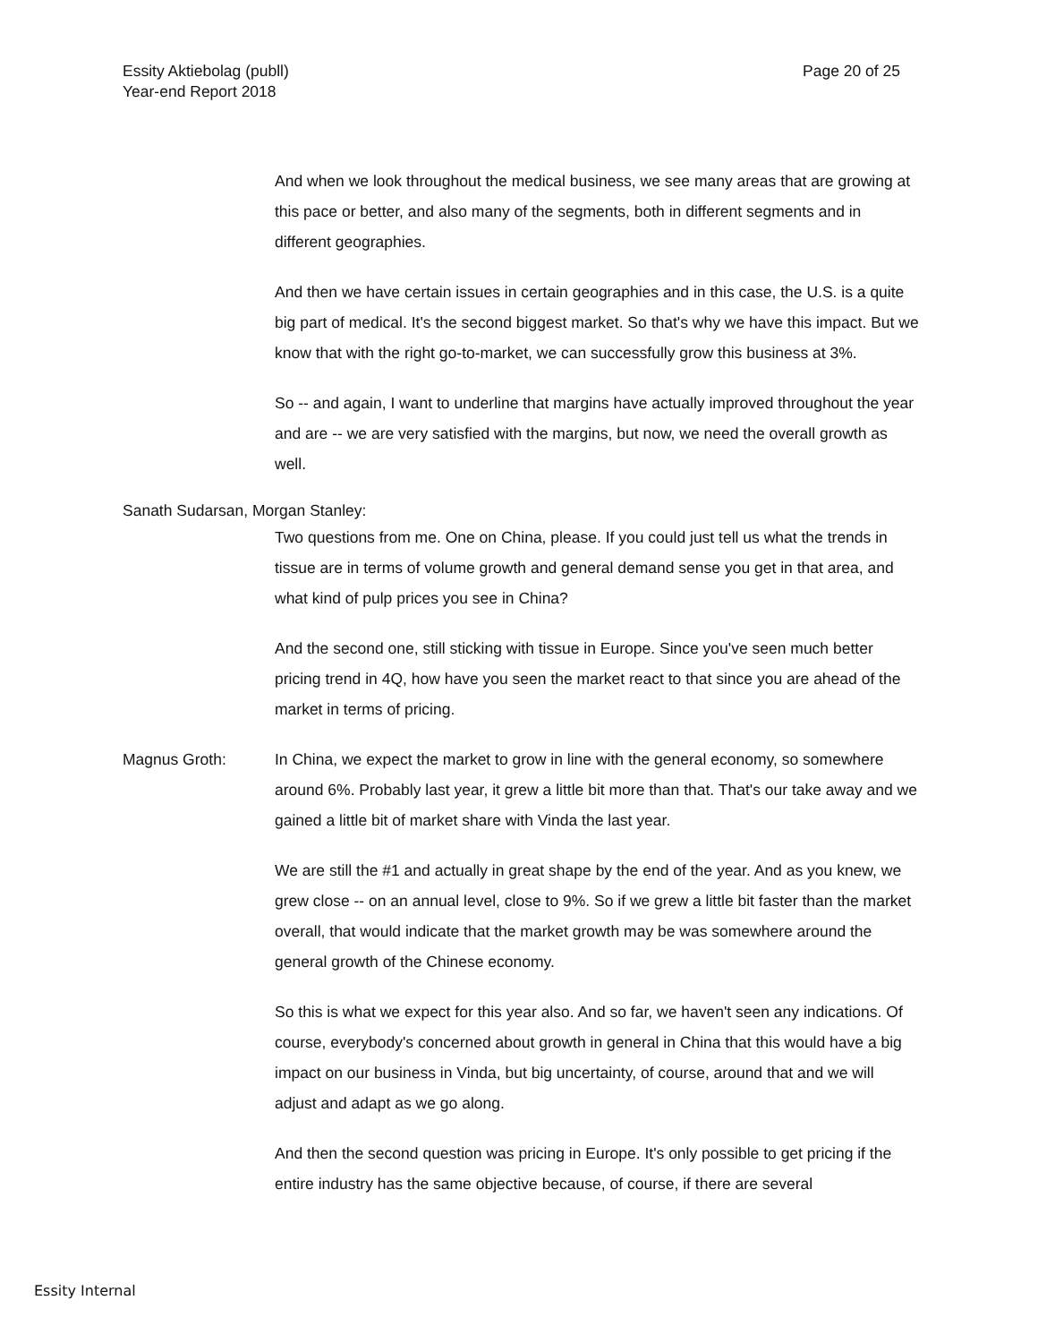Essity Aktiebolag (publl)
Year-end Report 2018
Page 20 of 25
And when we look throughout the medical business, we see many areas that are growing at this pace or better, and also many of the segments, both in different segments and in different geographies.
And then we have certain issues in certain geographies and in this case, the U.S. is a quite big part of medical. It's the second biggest market. So that's why we have this impact. But we know that with the right go-to-market, we can successfully grow this business at 3%.
So -- and again, I want to underline that margins have actually improved throughout the year and are -- we are very satisfied with the margins, but now, we need the overall growth as well.
Sanath Sudarsan, Morgan Stanley:
Two questions from me. One on China, please. If you could just tell us what the trends in tissue are in terms of volume growth and general demand sense you get in that area, and what kind of pulp prices you see in China?
And the second one, still sticking with tissue in Europe. Since you've seen much better pricing trend in 4Q, how have you seen the market react to that since you are ahead of the market in terms of pricing.
Magnus Groth: In China, we expect the market to grow in line with the general economy, so somewhere around 6%. Probably last year, it grew a little bit more than that. That's our take away and we gained a little bit of market share with Vinda the last year.
We are still the #1 and actually in great shape by the end of the year. And as you knew, we grew close -- on an annual level, close to 9%. So if we grew a little bit faster than the market overall, that would indicate that the market growth may be was somewhere around the general growth of the Chinese economy.
So this is what we expect for this year also. And so far, we haven't seen any indications. Of course, everybody's concerned about growth in general in China that this would have a big impact on our business in Vinda, but big uncertainty, of course, around that and we will adjust and adapt as we go along.
And then the second question was pricing in Europe. It's only possible to get pricing if the entire industry has the same objective because, of course, if there are several
Essity Internal